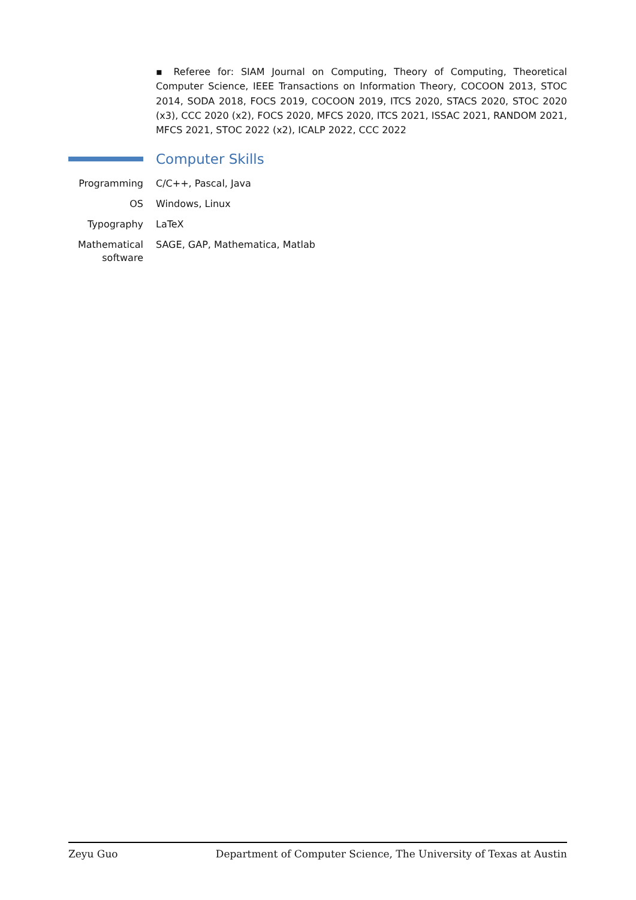▪ Referee for: SIAM Journal on Computing, Theory of Computing, Theoretical Computer Science, IEEE Transactions on Information Theory, COCOON 2013, STOC 2014, SODA 2018, FOCS 2019, COCOON 2019, ITCS 2020, STACS 2020, STOC 2020 (x3), CCC 2020 (x2), FOCS 2020, MFCS 2020, ITCS 2021, ISSAC 2021, RANDOM 2021, MFCS 2021, STOC 2022 (x2), ICALP 2022, CCC 2022
Computer Skills
Programming C/C++, Pascal, Java
OS Windows, Linux
Typography LaTeX
Mathematical software
SAGE, GAP, Mathematica, Matlab
Zeyu Guo Department of Computer Science, The University of Texas at Austin